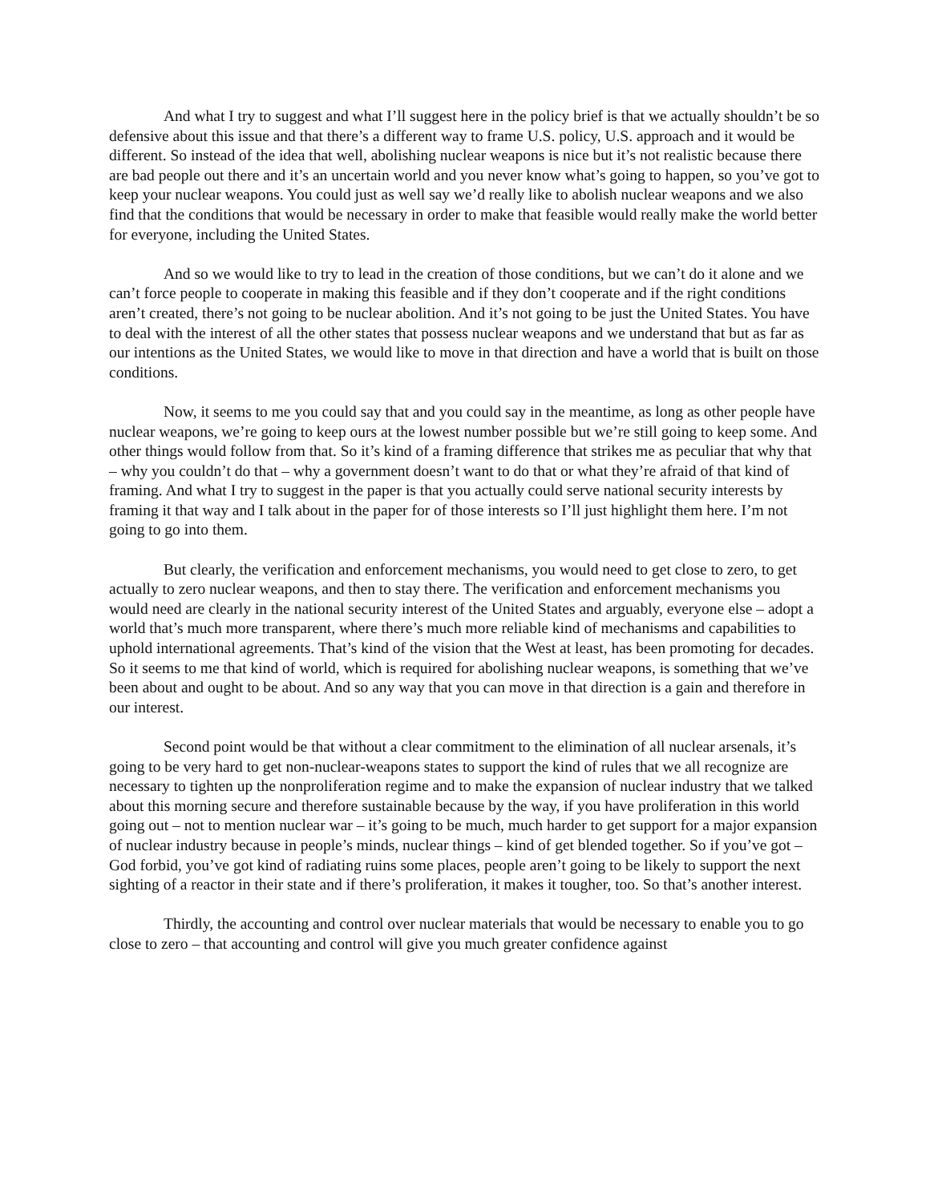And what I try to suggest and what I’ll suggest here in the policy brief is that we actually shouldn’t be so defensive about this issue and that there’s a different way to frame U.S. policy, U.S. approach and it would be different. So instead of the idea that well, abolishing nuclear weapons is nice but it’s not realistic because there are bad people out there and it’s an uncertain world and you never know what’s going to happen, so you’ve got to keep your nuclear weapons. You could just as well say we’d really like to abolish nuclear weapons and we also find that the conditions that would be necessary in order to make that feasible would really make the world better for everyone, including the United States.
And so we would like to try to lead in the creation of those conditions, but we can’t do it alone and we can’t force people to cooperate in making this feasible and if they don’t cooperate and if the right conditions aren’t created, there’s not going to be nuclear abolition. And it’s not going to be just the United States. You have to deal with the interest of all the other states that possess nuclear weapons and we understand that but as far as our intentions as the United States, we would like to move in that direction and have a world that is built on those conditions.
Now, it seems to me you could say that and you could say in the meantime, as long as other people have nuclear weapons, we’re going to keep ours at the lowest number possible but we’re still going to keep some. And other things would follow from that. So it’s kind of a framing difference that strikes me as peculiar that why that – why you couldn’t do that – why a government doesn’t want to do that or what they’re afraid of that kind of framing. And what I try to suggest in the paper is that you actually could serve national security interests by framing it that way and I talk about in the paper for of those interests so I’ll just highlight them here. I’m not going to go into them.
But clearly, the verification and enforcement mechanisms, you would need to get close to zero, to get actually to zero nuclear weapons, and then to stay there. The verification and enforcement mechanisms you would need are clearly in the national security interest of the United States and arguably, everyone else – adopt a world that’s much more transparent, where there’s much more reliable kind of mechanisms and capabilities to uphold international agreements. That’s kind of the vision that the West at least, has been promoting for decades. So it seems to me that kind of world, which is required for abolishing nuclear weapons, is something that we’ve been about and ought to be about. And so any way that you can move in that direction is a gain and therefore in our interest.
Second point would be that without a clear commitment to the elimination of all nuclear arsenals, it’s going to be very hard to get non-nuclear-weapons states to support the kind of rules that we all recognize are necessary to tighten up the nonproliferation regime and to make the expansion of nuclear industry that we talked about this morning secure and therefore sustainable because by the way, if you have proliferation in this world going out – not to mention nuclear war – it’s going to be much, much harder to get support for a major expansion of nuclear industry because in people’s minds, nuclear things – kind of get blended together. So if you’ve got – God forbid, you’ve got kind of radiating ruins some places, people aren’t going to be likely to support the next sighting of a reactor in their state and if there’s proliferation, it makes it tougher, too. So that’s another interest.
Thirdly, the accounting and control over nuclear materials that would be necessary to enable you to go close to zero – that accounting and control will give you much greater confidence against